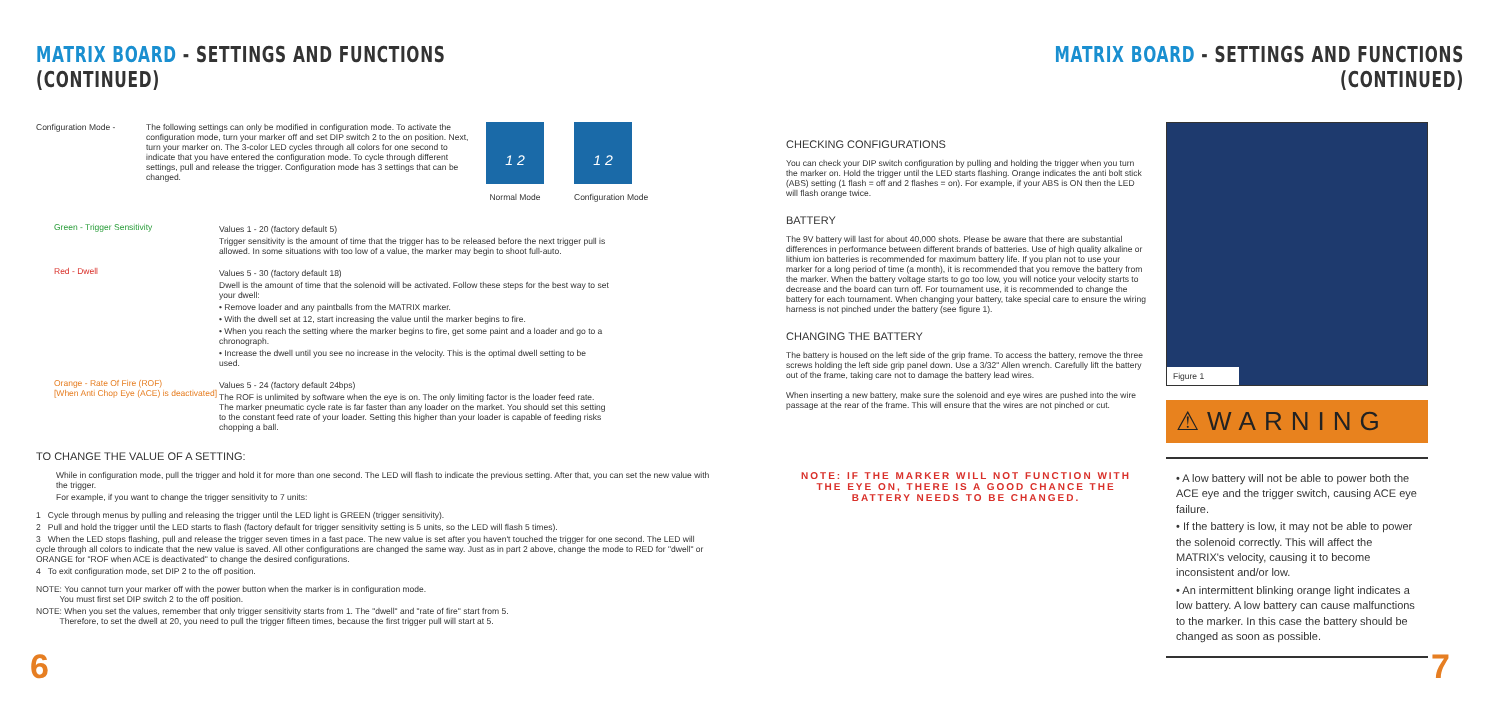MATRIX BOARD - SETTINGS AND FUNCTIONS (CONTINUED)
Configuration Mode - The following settings can only be modified in configuration mode. To activate the configuration mode, turn your marker off and set DIP switch 2 to the on position. Next, turn your marker on. The 3-color LED cycles through all colors for one second to indicate that you have entered the configuration mode. To cycle through different settings, pull and release the trigger. Configuration mode has 3 settings that can be changed.
1 2
Normal Mode
1 2
Configuration Mode
Green - Trigger Sensitivity Values 1 - 20 (factory default 5)
Trigger sensitivity is the amount of time that the trigger has to be released before the next trigger pull is allowed. In some situations with too low of a value, the marker may begin to shoot full-auto.
Red - Dwell Values 5 - 30 (factory default 18)
Dwell is the amount of time that the solenoid will be activated. Follow these steps for the best way to set your dwell:
• Remove loader and any paintballs from the MATRIX marker.
• With the dwell set at 12, start increasing the value until the marker begins to fire.
• When you reach the setting where the marker begins to fire, get some paint and a loader and go to a chronograph.
• Increase the dwell until you see no increase in the velocity. This is the optimal dwell setting to be used.
Orange - Rate Of Fire (ROF)
[When Anti Chop Eye (ACE) is deactivated]
Values 5 - 24 (factory default 24bps)
The ROF is unlimited by software when the eye is on. The only limiting factor is the loader feed rate. The marker pneumatic cycle rate is far faster than any loader on the market. You should set this setting to the constant feed rate of your loader. Setting this higher than your loader is capable of feeding risks chopping a ball.
TO CHANGE THE VALUE OF A SETTING:
While in configuration mode, pull the trigger and hold it for more than one second. The LED will flash to indicate the previous setting. After that, you can set the new value with the trigger.
For example, if you want to change the trigger sensitivity to 7 units:
1 Cycle through menus by pulling and releasing the trigger until the LED light is GREEN (trigger sensitivity).
2 Pull and hold the trigger until the LED starts to flash (factory default for trigger sensitivity setting is 5 units, so the LED will flash 5 times).
3 When the LED stops flashing, pull and release the trigger seven times in a fast pace. The new value is set after you haven't touched the trigger for one second. The LED will cycle through all colors to indicate that the new value is saved. All other configurations are changed the same way. Just as in part 2 above, change the mode to RED for "dwell" or ORANGE for "ROF when ACE is deactivated" to change the desired configurations.
4 To exit configuration mode, set DIP 2 to the off position.
NOTE: You cannot turn your marker off with the power button when the marker is in configuration mode.
You must first set DIP switch 2 to the off position.
NOTE: When you set the values, remember that only trigger sensitivity starts from 1. The "dwell" and "rate of fire" start from 5.
Therefore, to set the dwell at 20, you need to pull the trigger fifteen times, because the first trigger pull will start at 5.
6
MATRIX BOARD - SETTINGS AND FUNCTIONS (CONTINUED)
CHECKING CONFIGURATIONS
You can check your DIP switch configuration by pulling and holding the trigger when you turn the marker on. Hold the trigger until the LED starts flashing. Orange indicates the anti bolt stick (ABS) setting (1 flash = off and 2 flashes = on). For example, if your ABS is ON then the LED will flash orange twice.
BATTERY
The 9V battery will last for about 40,000 shots. Please be aware that there are substantial differences in performance between different brands of batteries. Use of high quality alkaline or lithium ion batteries is recommended for maximum battery life. If you plan not to use your marker for a long period of time (a month), it is recommended that you remove the battery from the marker. When the battery voltage starts to go too low, you will notice your velocity starts to decrease and the board can turn off. For tournament use, it is recommended to change the battery for each tournament. When changing your battery, take special care to ensure the wiring harness is not pinched under the battery (see figure 1).
CHANGING THE BATTERY
The battery is housed on the left side of the grip frame. To access the battery, remove the three screws holding the left side grip panel down. Use a 3/32" Allen wrench. Carefully lift the battery out of the frame, taking care not to damage the battery lead wires.
When inserting a new battery, make sure the solenoid and eye wires are pushed into the wire passage at the rear of the frame. This will ensure that the wires are not pinched or cut.
NOTE: IF THE MARKER WILL NOT FUNCTION WITH THE EYE ON, THERE IS A GOOD CHANCE THE BATTERY NEEDS TO BE CHANGED.
Figure 1
⚠WARNING
• A low battery will not be able to power both the ACE eye and the trigger switch, causing ACE eye failure.
• If the battery is low, it may not be able to power the solenoid correctly. This will affect the MATRIX's velocity, causing it to become inconsistent and/or low.
• An intermittent blinking orange light indicates a low battery. A low battery can cause malfunctions to the marker. In this case the battery should be changed as soon as possible.
7